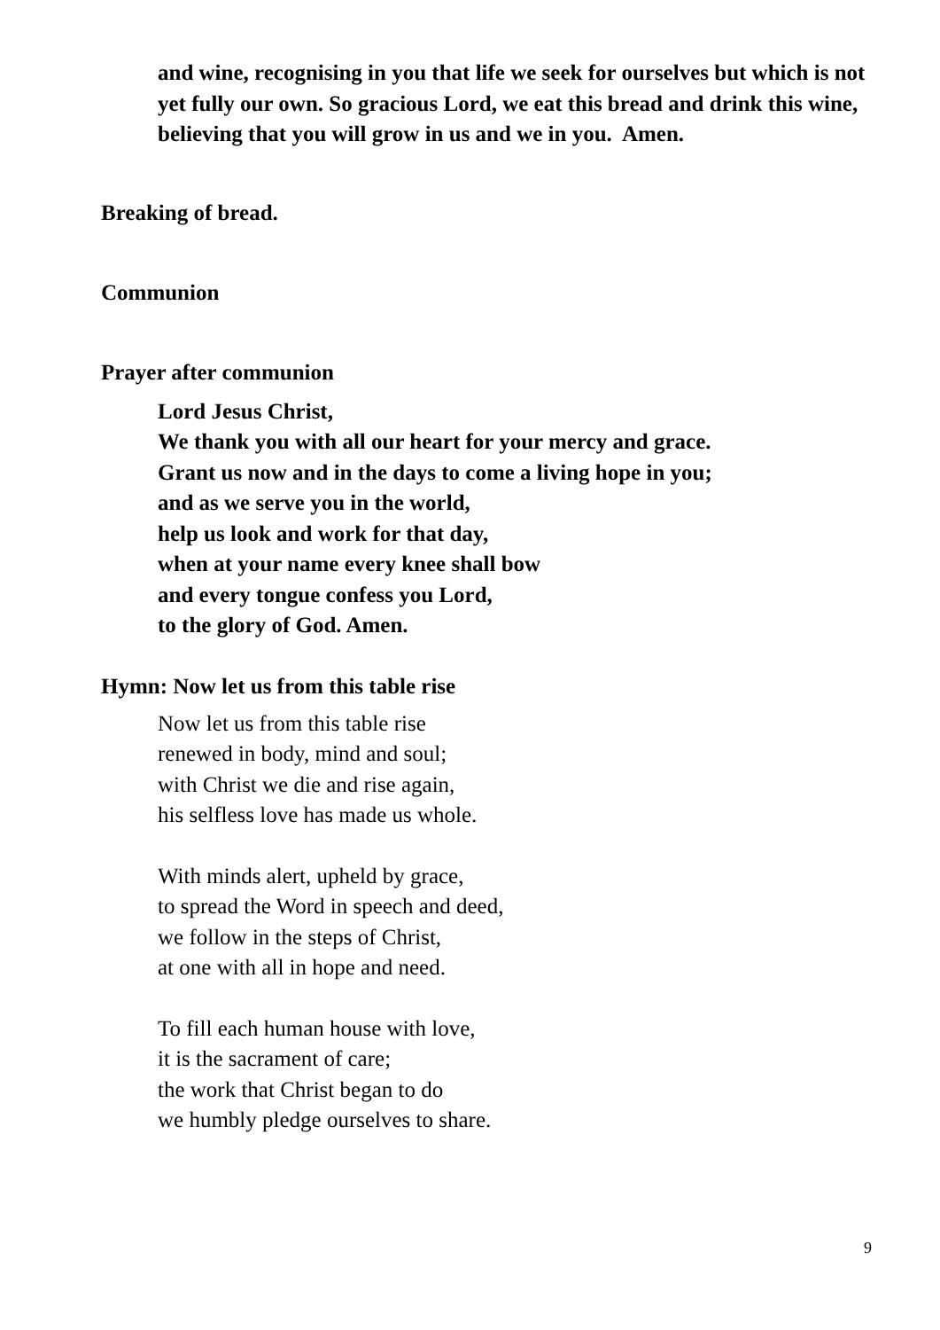and wine, recognising in you that life we seek for ourselves but which is not yet fully our own. So gracious Lord, we eat this bread and drink this wine, believing that you will grow in us and we in you. Amen.
Breaking of bread.
Communion
Prayer after communion
Lord Jesus Christ,
We thank you with all our heart for your mercy and grace.
Grant us now and in the days to come a living hope in you;
and as we serve you in the world,
help us look and work for that day,
when at your name every knee shall bow
and every tongue confess you Lord,
to the glory of God. Amen.
Hymn: Now let us from this table rise
Now let us from this table rise
renewed in body, mind and soul;
with Christ we die and rise again,
his selfless love has made us whole.
With minds alert, upheld by grace,
to spread the Word in speech and deed,
we follow in the steps of Christ,
at one with all in hope and need.
To fill each human house with love,
it is the sacrament of care;
the work that Christ began to do
we humbly pledge ourselves to share.
9